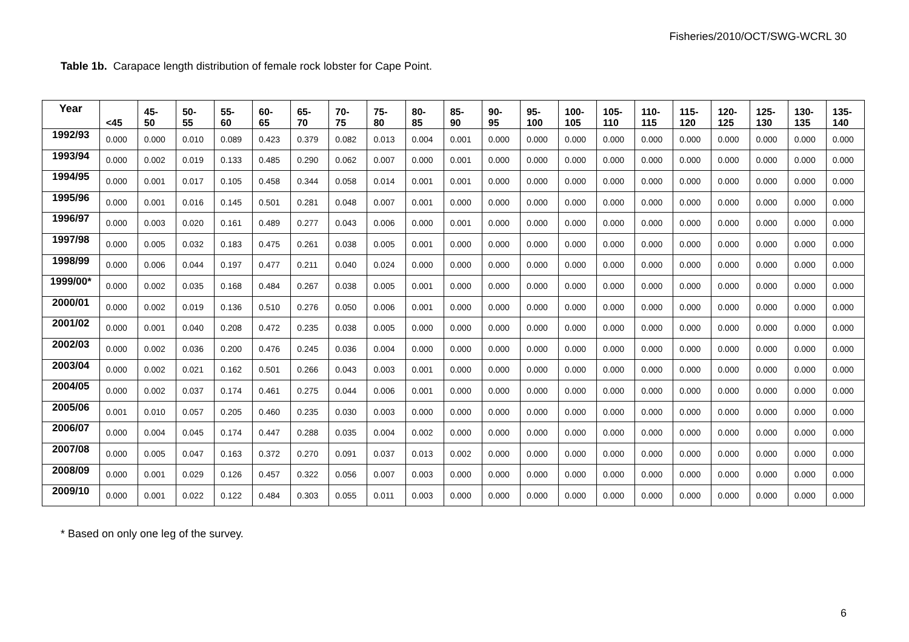Fisheries/2010/OCT/SWG-WCRL 30
Table 1b. Carapace length distribution of female rock lobster for Cape Point.
| Year | <45 | 45- 50 | 50- 55 | 55- 60 | 60- 65 | 65- 70 | 70- 75 | 75- 80 | 80- 85 | 85- 90 | 90- 95 | 95- 100 | 100- 105 | 105- 110 | 110- 115 | 115- 120 | 120- 125 | 125- 130 | 130- 135 | 135- 140 |
| --- | --- | --- | --- | --- | --- | --- | --- | --- | --- | --- | --- | --- | --- | --- | --- | --- | --- | --- | --- | --- |
| 1992/93 | 0.000 | 0.000 | 0.010 | 0.089 | 0.423 | 0.379 | 0.082 | 0.013 | 0.004 | 0.001 | 0.000 | 0.000 | 0.000 | 0.000 | 0.000 | 0.000 | 0.000 | 0.000 | 0.000 | 0.000 |
| 1993/94 | 0.000 | 0.002 | 0.019 | 0.133 | 0.485 | 0.290 | 0.062 | 0.007 | 0.000 | 0.001 | 0.000 | 0.000 | 0.000 | 0.000 | 0.000 | 0.000 | 0.000 | 0.000 | 0.000 | 0.000 |
| 1994/95 | 0.000 | 0.001 | 0.017 | 0.105 | 0.458 | 0.344 | 0.058 | 0.014 | 0.001 | 0.001 | 0.000 | 0.000 | 0.000 | 0.000 | 0.000 | 0.000 | 0.000 | 0.000 | 0.000 | 0.000 |
| 1995/96 | 0.000 | 0.001 | 0.016 | 0.145 | 0.501 | 0.281 | 0.048 | 0.007 | 0.001 | 0.000 | 0.000 | 0.000 | 0.000 | 0.000 | 0.000 | 0.000 | 0.000 | 0.000 | 0.000 | 0.000 |
| 1996/97 | 0.000 | 0.003 | 0.020 | 0.161 | 0.489 | 0.277 | 0.043 | 0.006 | 0.000 | 0.001 | 0.000 | 0.000 | 0.000 | 0.000 | 0.000 | 0.000 | 0.000 | 0.000 | 0.000 | 0.000 |
| 1997/98 | 0.000 | 0.005 | 0.032 | 0.183 | 0.475 | 0.261 | 0.038 | 0.005 | 0.001 | 0.000 | 0.000 | 0.000 | 0.000 | 0.000 | 0.000 | 0.000 | 0.000 | 0.000 | 0.000 | 0.000 |
| 1998/99 | 0.000 | 0.006 | 0.044 | 0.197 | 0.477 | 0.211 | 0.040 | 0.024 | 0.000 | 0.000 | 0.000 | 0.000 | 0.000 | 0.000 | 0.000 | 0.000 | 0.000 | 0.000 | 0.000 | 0.000 |
| 1999/00* | 0.000 | 0.002 | 0.035 | 0.168 | 0.484 | 0.267 | 0.038 | 0.005 | 0.001 | 0.000 | 0.000 | 0.000 | 0.000 | 0.000 | 0.000 | 0.000 | 0.000 | 0.000 | 0.000 | 0.000 |
| 2000/01 | 0.000 | 0.002 | 0.019 | 0.136 | 0.510 | 0.276 | 0.050 | 0.006 | 0.001 | 0.000 | 0.000 | 0.000 | 0.000 | 0.000 | 0.000 | 0.000 | 0.000 | 0.000 | 0.000 | 0.000 |
| 2001/02 | 0.000 | 0.001 | 0.040 | 0.208 | 0.472 | 0.235 | 0.038 | 0.005 | 0.000 | 0.000 | 0.000 | 0.000 | 0.000 | 0.000 | 0.000 | 0.000 | 0.000 | 0.000 | 0.000 | 0.000 |
| 2002/03 | 0.000 | 0.002 | 0.036 | 0.200 | 0.476 | 0.245 | 0.036 | 0.004 | 0.000 | 0.000 | 0.000 | 0.000 | 0.000 | 0.000 | 0.000 | 0.000 | 0.000 | 0.000 | 0.000 | 0.000 |
| 2003/04 | 0.000 | 0.002 | 0.021 | 0.162 | 0.501 | 0.266 | 0.043 | 0.003 | 0.001 | 0.000 | 0.000 | 0.000 | 0.000 | 0.000 | 0.000 | 0.000 | 0.000 | 0.000 | 0.000 | 0.000 |
| 2004/05 | 0.000 | 0.002 | 0.037 | 0.174 | 0.461 | 0.275 | 0.044 | 0.006 | 0.001 | 0.000 | 0.000 | 0.000 | 0.000 | 0.000 | 0.000 | 0.000 | 0.000 | 0.000 | 0.000 | 0.000 |
| 2005/06 | 0.001 | 0.010 | 0.057 | 0.205 | 0.460 | 0.235 | 0.030 | 0.003 | 0.000 | 0.000 | 0.000 | 0.000 | 0.000 | 0.000 | 0.000 | 0.000 | 0.000 | 0.000 | 0.000 | 0.000 |
| 2006/07 | 0.000 | 0.004 | 0.045 | 0.174 | 0.447 | 0.288 | 0.035 | 0.004 | 0.002 | 0.000 | 0.000 | 0.000 | 0.000 | 0.000 | 0.000 | 0.000 | 0.000 | 0.000 | 0.000 | 0.000 |
| 2007/08 | 0.000 | 0.005 | 0.047 | 0.163 | 0.372 | 0.270 | 0.091 | 0.037 | 0.013 | 0.002 | 0.000 | 0.000 | 0.000 | 0.000 | 0.000 | 0.000 | 0.000 | 0.000 | 0.000 | 0.000 |
| 2008/09 | 0.000 | 0.001 | 0.029 | 0.126 | 0.457 | 0.322 | 0.056 | 0.007 | 0.003 | 0.000 | 0.000 | 0.000 | 0.000 | 0.000 | 0.000 | 0.000 | 0.000 | 0.000 | 0.000 | 0.000 |
| 2009/10 | 0.000 | 0.001 | 0.022 | 0.122 | 0.484 | 0.303 | 0.055 | 0.011 | 0.003 | 0.000 | 0.000 | 0.000 | 0.000 | 0.000 | 0.000 | 0.000 | 0.000 | 0.000 | 0.000 | 0.000 |
* Based on only one leg of the survey.
6